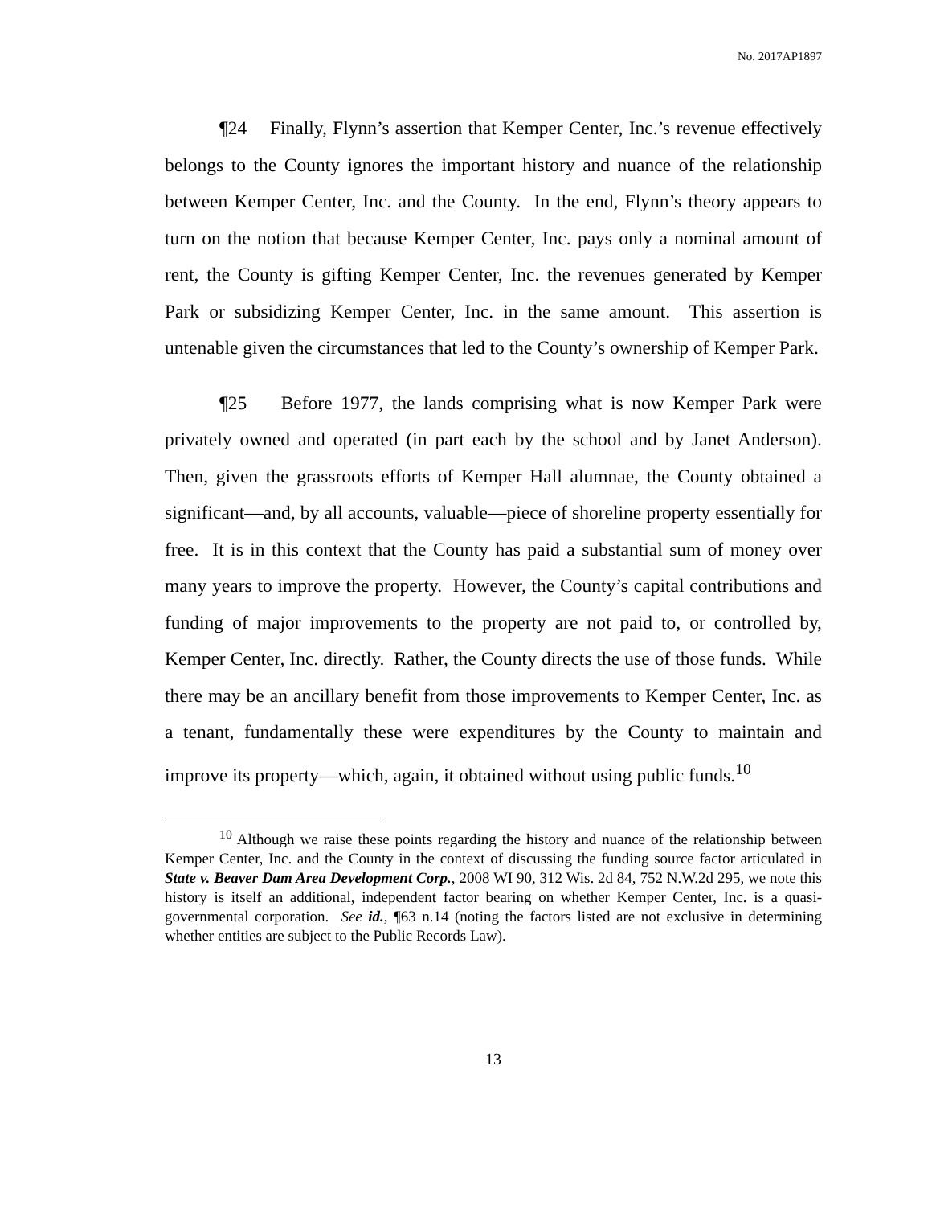No. 2017AP1897
¶24 Finally, Flynn’s assertion that Kemper Center, Inc.’s revenue effectively belongs to the County ignores the important history and nuance of the relationship between Kemper Center, Inc. and the County. In the end, Flynn’s theory appears to turn on the notion that because Kemper Center, Inc. pays only a nominal amount of rent, the County is gifting Kemper Center, Inc. the revenues generated by Kemper Park or subsidizing Kemper Center, Inc. in the same amount. This assertion is untenable given the circumstances that led to the County’s ownership of Kemper Park.
¶25 Before 1977, the lands comprising what is now Kemper Park were privately owned and operated (in part each by the school and by Janet Anderson). Then, given the grassroots efforts of Kemper Hall alumnae, the County obtained a significant—and, by all accounts, valuable—piece of shoreline property essentially for free. It is in this context that the County has paid a substantial sum of money over many years to improve the property. However, the County’s capital contributions and funding of major improvements to the property are not paid to, or controlled by, Kemper Center, Inc. directly. Rather, the County directs the use of those funds. While there may be an ancillary benefit from those improvements to Kemper Center, Inc. as a tenant, fundamentally these were expenditures by the County to maintain and improve its property—which, again, it obtained without using public funds.<sup>10</sup>
<sup>10</sup> Although we raise these points regarding the history and nuance of the relationship between Kemper Center, Inc. and the County in the context of discussing the funding source factor articulated in State v. Beaver Dam Area Development Corp., 2008 WI 90, 312 Wis. 2d 84, 752 N.W.2d 295, we note this history is itself an additional, independent factor bearing on whether Kemper Center, Inc. is a quasi-governmental corporation. See id., ¶63 n.14 (noting the factors listed are not exclusive in determining whether entities are subject to the Public Records Law).
13